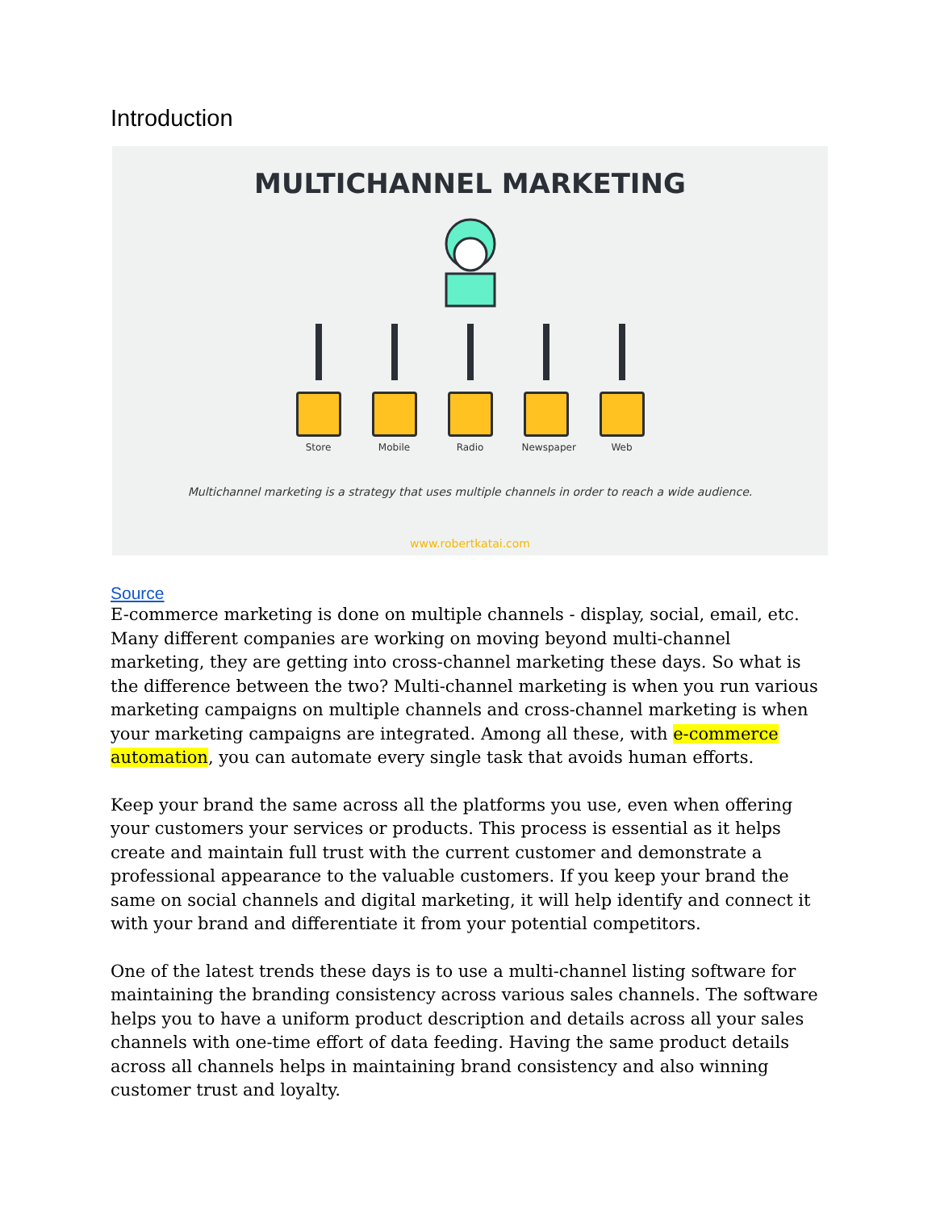Introduction
MULTICHANNEL MARKETING
Store Mobile Radio Newspaper
Web
Multichannel marketing is a strategy that uses multiple channels in order to reach a wide audience.
www.robertkatai.com
Source
E-commerce marketing is done on multiple channels - display, social, email, etc. Many different companies are working on moving beyond multi-channel marketing, they are getting into cross-channel marketing these days. So what is the difference between the two? Multi-channel marketing is when you run various marketing campaigns on multiple channels and cross-channel marketing is when your marketing campaigns are integrated. Among all these, with e-commerce automation, you can automate every single task that avoids human efforts.
Keep your brand the same across all the platforms you use, even when offering your customers your services or products. This process is essential as it helps create and maintain full trust with the current customer and demonstrate a professional appearance to the valuable customers. If you keep your brand the same on social channels and digital marketing, it will help identify and connect it with your brand and differentiate it from your potential competitors.
One of the latest trends these days is to use a multi-channel listing software for maintaining the branding consistency across various sales channels. The software helps you to have a uniform product description and details across all your sales channels with one-time effort of data feeding. Having the same product details across all channels helps in maintaining brand consistency and also winning customer trust and loyalty.